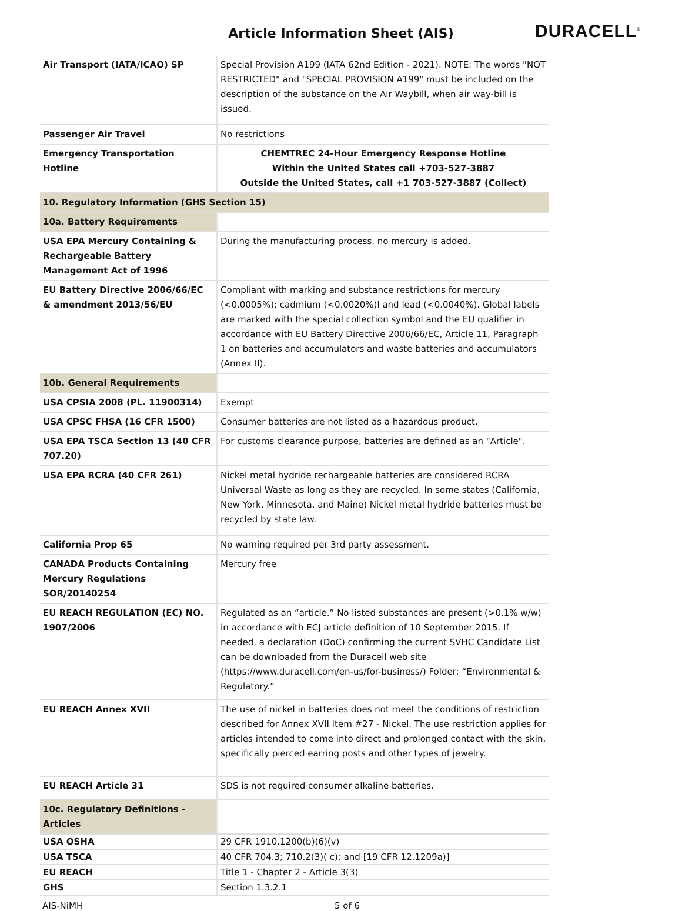Article Information Sheet (AIS)
DURACELL<sup>®</sup>
| Air Transport (IATA/ICAO) SP | Special Provision A199 (IATA 62nd Edition - 2021). NOTE: The words "NOT RESTRICTED" and "SPECIAL PROVISION A199" must be included on the description of the substance on the Air Waybill, when air way-bill is issued. |
| Passenger Air Travel | No restrictions |
| Emergency Transportation Hotline | CHEMTREC 24-Hour Emergency Response Hotline Within the United States call +703-527-3887 Outside the United States, call +1 703-527-3887 (Collect) |
| 10. Regulatory Information (GHS Section 15) | |
| 10a. Battery Requirements | |
| USA EPA Mercury Containing & Rechargeable Battery Management Act of 1996 | During the manufacturing process, no mercury is added. |
| EU Battery Directive 2006/66/EC & amendment 2013/56/EU | Compliant with marking and substance restrictions for mercury (<0.0005%); cadmium (<0.0020%)l and lead (<0.0040%). Global labels are marked with the special collection symbol and the EU qualifier in accordance with EU Battery Directive 2006/66/EC, Article 11, Paragraph 1 on batteries and accumulators and waste batteries and accumulators (Annex II). |
| 10b. General Requirements | |
| USA CPSIA 2008 (PL. 11900314) | Exempt |
| USA CPSC FHSA (16 CFR 1500) | Consumer batteries are not listed as a hazardous product. |
| USA EPA TSCA Section 13 (40 CFR 707.20) | For customs clearance purpose, batteries are defined as an "Article". |
| USA EPA RCRA (40 CFR 261) | Nickel metal hydride rechargeable batteries are considered RCRA Universal Waste as long as they are recycled. In some states (California, New York, Minnesota, and Maine) Nickel metal hydride batteries must be recycled by state law. |
| California Prop 65 | No warning required per 3rd party assessment. |
| CANADA Products Containing Mercury Regulations SOR/20140254 | Mercury free |
| EU REACH REGULATION (EC) NO. 1907/2006 | Regulated as an “article.” No listed substances are present (>0.1% w/w) in accordance with ECJ article definition of 10 September 2015. If needed, a declaration (DoC) confirming the current SVHC Candidate List can be downloaded from the Duracell web site (https://www.duracell.com/en-us/for-business/) Folder: “Environmental & Regulatory.” |
| EU REACH Annex XVII | The use of nickel in batteries does not meet the conditions of restriction described for Annex XVII Item #27 - Nickel. The use restriction applies for articles intended to come into direct and prolonged contact with the skin, specifically pierced earring posts and other types of jewelry. |
| EU REACH Article 31 | SDS is not required consumer alkaline batteries. |
| 10c. Regulatory Definitions - Articles | |
| USA OSHA | 29 CFR 1910.1200(b)(6)(v) |
| USA TSCA | 40 CFR 704.3; 710.2(3)( c); and [19 CFR 12.1209a)] |
| EU REACH | Title 1 - Chapter 2 - Article 3(3) |
| GHS | Section 1.3.2.1 |
AIS-NiMH 5 of 6